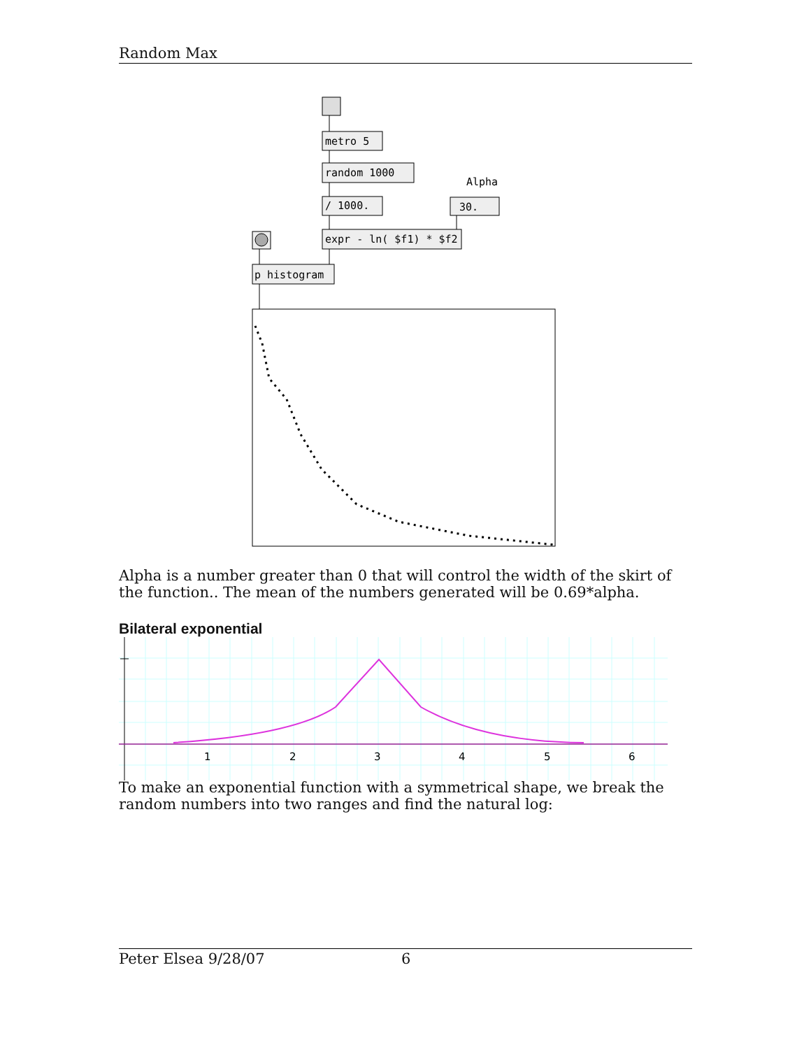Random Max
metro 5
random 1000
Alpha
/ 1000.
30.
expr - ln( $f1) * $f2
p histogram
Alpha is a number greater than 0 that will control the width of the skirt of the function.. The mean of the numbers generated will be 0.69*alpha.
Bilateral exponential
1
2
3
4
5
6
To make an exponential function with a symmetrical shape, we break the random numbers into two ranges and find the natural log:
Peter Elsea 9/28/07 6